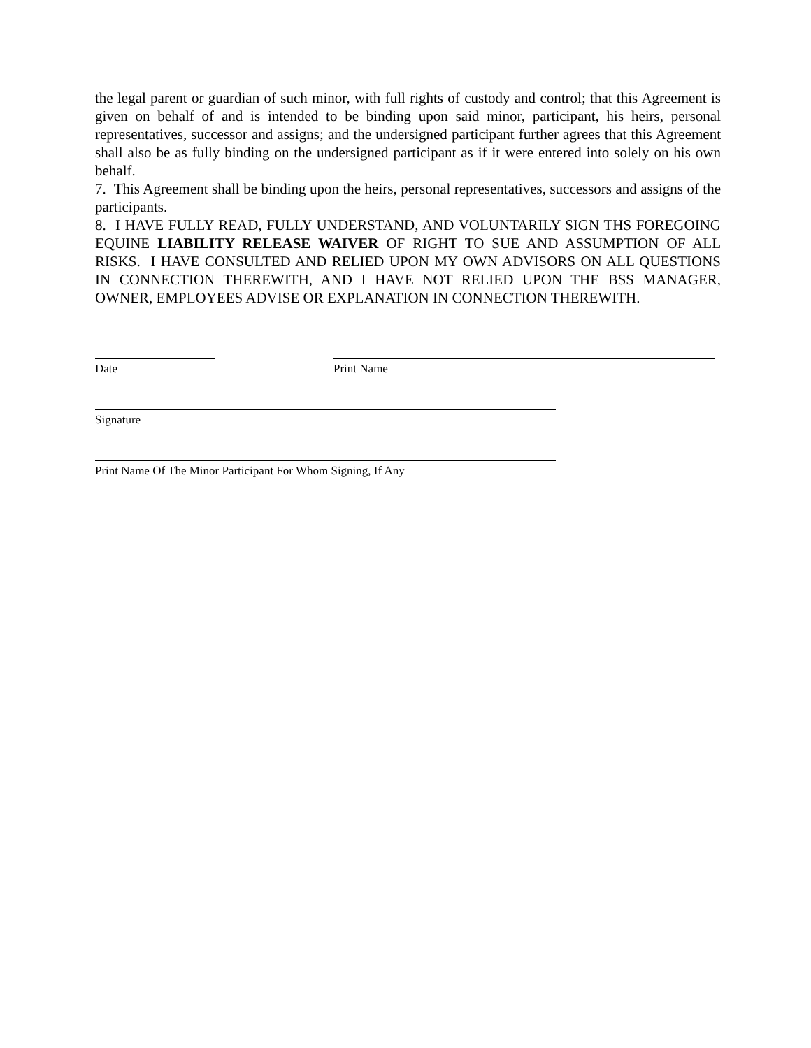the legal parent or guardian of such minor, with full rights of custody and control; that this Agreement is given on behalf of and is intended to be binding upon said minor, participant, his heirs, personal representatives, successor and assigns; and the undersigned participant further agrees that this Agreement shall also be as fully binding on the undersigned participant as if it were entered into solely on his own behalf.
7. This Agreement shall be binding upon the heirs, personal representatives, successors and assigns of the participants.
8. I HAVE FULLY READ, FULLY UNDERSTAND, AND VOLUNTARILY SIGN THS FOREGOING EQUINE LIABILITY RELEASE WAIVER OF RIGHT TO SUE AND ASSUMPTION OF ALL RISKS. I HAVE CONSULTED AND RELIED UPON MY OWN ADVISORS ON ALL QUESTIONS IN CONNECTION THEREWITH, AND I HAVE NOT RELIED UPON THE BSS MANAGER, OWNER, EMPLOYEES ADVISE OR EXPLANATION IN CONNECTION THEREWITH.
Date Print Name
Signature
Print Name Of The Minor Participant For Whom Signing, If Any